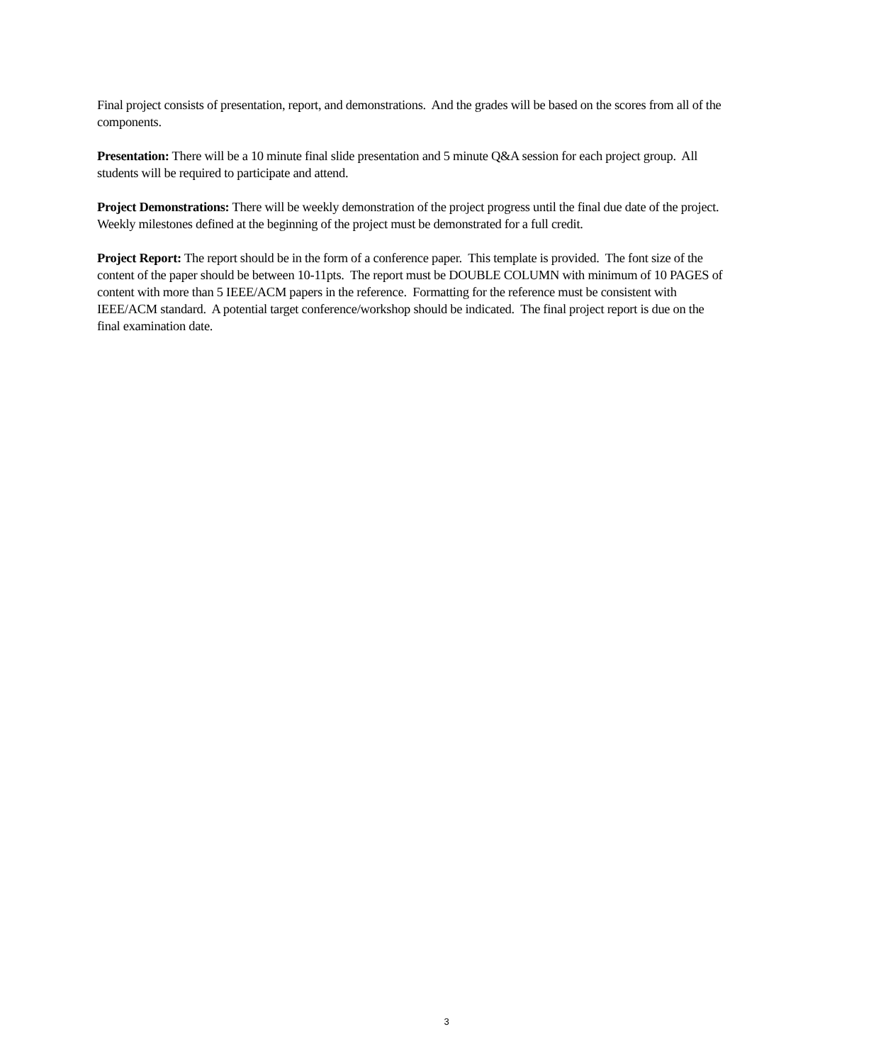Final project consists of presentation, report, and demonstrations. And the grades will be based on the scores from all of the components.
Presentation: There will be a 10 minute final slide presentation and 5 minute Q&A session for each project group. All students will be required to participate and attend.
Project Demonstrations: There will be weekly demonstration of the project progress until the final due date of the project. Weekly milestones defined at the beginning of the project must be demonstrated for a full credit.
Project Report: The report should be in the form of a conference paper. This template is provided. The font size of the content of the paper should be between 10-11pts. The report must be DOUBLE COLUMN with minimum of 10 PAGES of content with more than 5 IEEE/ACM papers in the reference. Formatting for the reference must be consistent with IEEE/ACM standard. A potential target conference/workshop should be indicated. The final project report is due on the final examination date.
3